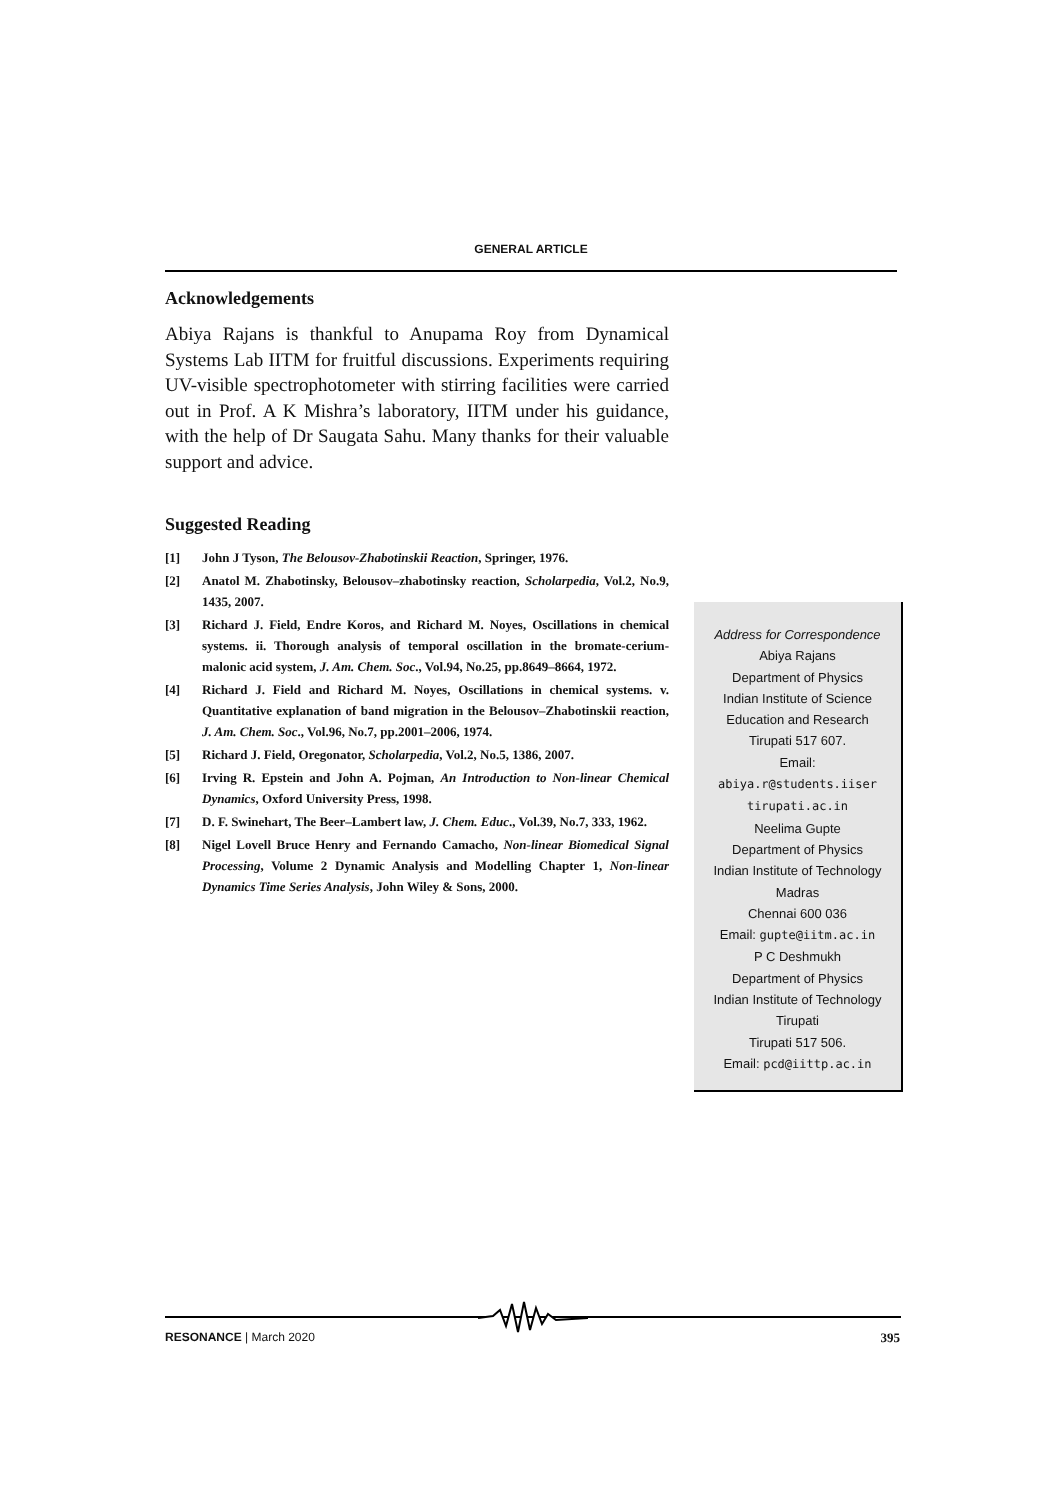GENERAL ARTICLE
Acknowledgements
Abiya Rajans is thankful to Anupama Roy from Dynamical Systems Lab IITM for fruitful discussions. Experiments requiring UV-visible spectrophotometer with stirring facilities were carried out in Prof. A K Mishra’s laboratory, IITM under his guidance, with the help of Dr Saugata Sahu. Many thanks for their valuable support and advice.
Suggested Reading
[1] John J Tyson, The Belousov-Zhabotinskii Reaction, Springer, 1976.
[2] Anatol M. Zhabotinsky, Belousov–zhabotinsky reaction, Scholarpedia, Vol.2, No.9, 1435, 2007.
[3] Richard J. Field, Endre Koros, and Richard M. Noyes, Oscillations in chemical systems. ii. Thorough analysis of temporal oscillation in the bromate-cerium-malonic acid system, J. Am. Chem. Soc., Vol.94, No.25, pp.8649–8664, 1972.
[4] Richard J. Field and Richard M. Noyes, Oscillations in chemical systems. v. Quantitative explanation of band migration in the Belousov–Zhabotinskii reaction, J. Am. Chem. Soc., Vol.96, No.7, pp.2001–2006, 1974.
[5] Richard J. Field, Oregonator, Scholarpedia, Vol.2, No.5, 1386, 2007.
[6] Irving R. Epstein and John A. Pojman, An Introduction to Non-linear Chemical Dynamics, Oxford University Press, 1998.
[7] D. F. Swinehart, The Beer–Lambert law, J. Chem. Educ., Vol.39, No.7, 333, 1962.
[8] Nigel Lovell Bruce Henry and Fernando Camacho, Non-linear Biomedical Signal Processing, Volume 2 Dynamic Analysis and Modelling Chapter 1, Non-linear Dynamics Time Series Analysis, John Wiley & Sons, 2000.
Address for Correspondence
Abiya Rajans
Department of Physics
Indian Institute of Science
Education and Research
Tirupati 517 607.
Email:
abiya.r@students.iiser
tirupati.ac.in
Neelima Gupte
Department of Physics
Indian Institute of Technology
Madras
Chennai 600 036
Email: gupte@iitm.ac.in
P C Deshmukh
Department of Physics
Indian Institute of Technology
Tirupati
Tirupati 517 506.
Email: pcd@iittp.ac.in
RESONANCE | March 2020 395